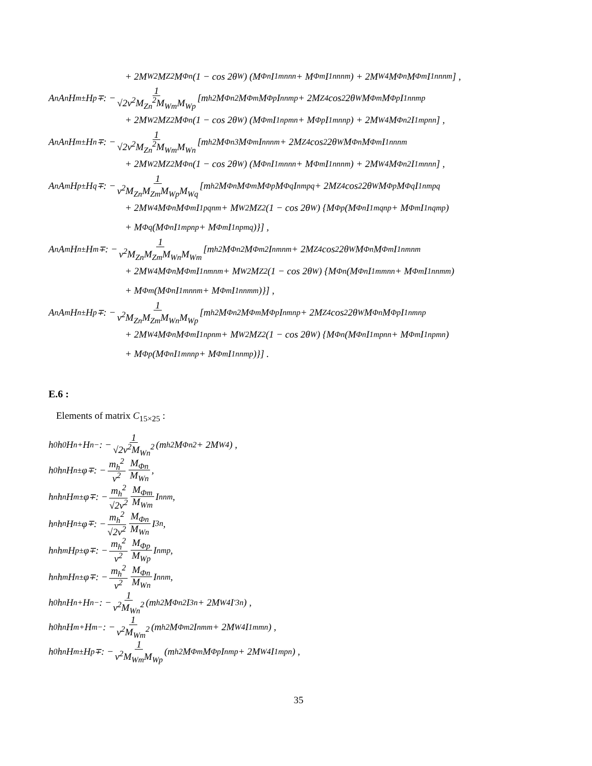+ 2M<sub>W</sub><sup>2</sup>M<sub>Z</sub><sup>2</sup>M<sub>Φn</sub> (1 − cos 2θ<sub>W</sub>) (M<sub>Φn</sub>I<sub>1</sub><sup>mnnn</sup> + M<sub>Φm</sub>I<sub>1</sub><sup>nnnm</sup>) + 2M<sub>W</sub><sup>4</sup>M<sub>Φn</sub>M<sub>Φm</sub>I<sub>1</sub><sup>nnnm</sup>] ,
A<sup>n</sup>A<sup>n</sup>H<sup>m±</sup>H<sup>p∓</sup> : − 1 √2v<sup>2</sup>M<sub>Zn</sub><sup>2</sup>M<sub>Wm</sub>M<sub>Wp</sub> [m<sub>h</sub><sup>2</sup>M<sub>Φn</sub><sup>2</sup>M<sub>Φm</sub>M<sub>Φp</sub>I<sup>nnmp</sup> + 2M<sub>Z</sub><sup>4</sup> cos<sup>2</sup> 2θ<sub>W</sub>M<sub>Φm</sub>M<sub>Φp</sub>I<sub>1</sub><sup>nnmp</sup>
+ 2M<sub>W</sub><sup>2</sup>M<sub>Z</sub><sup>2</sup>M<sub>Φn</sub> (1 − cos 2θ<sub>W</sub>) (M<sub>Φm</sub>I<sub>1</sub><sup>npmn</sup> + M<sub>Φp</sub>I<sub>1</sub><sup>mnnp</sup>) + 2M<sub>W</sub><sup>4</sup>M<sub>Φn</sub><sup>2</sup>I<sub>1</sub><sup>mpnn</sup>] ,
A<sup>n</sup>A<sup>n</sup>H<sup>m±</sup>H<sup>n∓</sup> : − 1 √2v<sup>2</sup>M<sub>Zn</sub><sup>2</sup>M<sub>Wm</sub>M<sub>Wn</sub> [m<sub>h</sub><sup>2</sup>M<sub>Φn</sub><sup>3</sup>M<sub>Φm</sub>I<sup>nnnm</sup> + 2M<sub>Z</sub><sup>4</sup> cos<sup>2</sup> 2θ<sub>W</sub>M<sub>Φn</sub>M<sub>Φm</sub>I<sub>1</sub><sup>nnnm</sup>
+ 2M<sub>W</sub><sup>2</sup>M<sub>Z</sub><sup>2</sup>M<sub>Φn</sub> (1 − cos 2θ<sub>W</sub>) (M<sub>Φn</sub>I<sub>1</sub><sup>mnnn</sup> + M<sub>Φm</sub>I<sub>1</sub><sup>nnnm</sup>) + 2M<sub>W</sub><sup>4</sup>M<sub>Φn</sub><sup>2</sup>I<sub>1</sub><sup>mnnn</sup>] ,
A<sup>n</sup>A<sup>m</sup>H<sup>p±</sup>H<sup>q∓</sup> : − 1 v<sup>2</sup>M<sub>Zn</sub>M<sub>Zm</sub>M<sub>Wp</sub>M<sub>Wq</sub> [m<sub>h</sub><sup>2</sup>M<sub>Φn</sub>M<sub>Φm</sub>M<sub>Φp</sub>M<sub>Φq</sub>I<sup>nmpq</sup> + 2M<sub>Z</sub><sup>4</sup> cos<sup>2</sup> 2θ<sub>W</sub>M<sub>Φp</sub>M<sub>Φq</sub>I<sub>1</sub><sup>nmpq</sup>
+ 2M<sub>W</sub><sup>4</sup>M<sub>Φn</sub>M<sub>Φm</sub>I<sub>1</sub><sup>pqnm</sup> + M<sub>W</sub><sup>2</sup>M<sub>Z</sub><sup>2</sup> (1 − cos 2θ<sub>W</sub>) {M<sub>Φp</sub> (M<sub>Φn</sub>I<sub>1</sub><sup>mqnp</sup> + M<sub>Φm</sub>I<sub>1</sub><sup>nqmp</sup>)
+ M<sub>Φq</sub> (M<sub>Φn</sub>I<sub>1</sub><sup>mpnp</sup> + M<sub>Φm</sub>I<sub>1</sub><sup>npmq</sup>)}] ,
A<sup>n</sup>A<sup>m</sup>H<sup>n±</sup>H<sup>m∓</sup> : − 1 v<sup>2</sup>M<sub>Zn</sub>M<sub>Zm</sub>M<sub>Wn</sub>M<sub>Wm</sub> [m<sub>h</sub><sup>2</sup>M<sub>Φn</sub><sup>2</sup>M<sub>Φm</sub><sup>2</sup>I<sup>nmnm</sup> + 2M<sub>Z</sub><sup>4</sup> cos<sup>2</sup> 2θ<sub>W</sub>M<sub>Φn</sub>M<sub>Φm</sub>I<sub>1</sub><sup>nmnm</sup>
+ 2M<sub>W</sub><sup>4</sup>M<sub>Φn</sub>M<sub>Φm</sub>I<sub>1</sub><sup>nmnm</sup> + M<sub>W</sub><sup>2</sup>M<sub>Z</sub><sup>2</sup> (1 − cos 2θ<sub>W</sub>) {M<sub>Φn</sub> (M<sub>Φn</sub>I<sub>1</sub><sup>mmnn</sup> + M<sub>Φm</sub>I<sub>1</sub><sup>nnmm</sup>)
+ M<sub>Φm</sub> (M<sub>Φn</sub>I<sub>1</sub><sup>mnnm</sup> + M<sub>Φm</sub>I<sub>1</sub><sup>nnmm</sup>)}] ,
A<sup>n</sup>A<sup>m</sup>H<sup>n±</sup>H<sup>p∓</sup> : − 1 v<sup>2</sup>M<sub>Zn</sub>M<sub>Zm</sub>M<sub>Wn</sub>M<sub>Wp</sub> [m<sub>h</sub><sup>2</sup>M<sub>Φn</sub><sup>2</sup>M<sub>Φm</sub>M<sub>Φp</sub>I<sup>nmnp</sup> + 2M<sub>Z</sub><sup>4</sup> cos<sup>2</sup> 2θ<sub>W</sub>M<sub>Φn</sub>M<sub>Φp</sub>I<sub>1</sub><sup>nmnp</sup>
+ 2M<sub>W</sub><sup>4</sup>M<sub>Φn</sub>M<sub>Φm</sub>I<sub>1</sub><sup>npnm</sup> + M<sub>W</sub><sup>2</sup>M<sub>Z</sub><sup>2</sup> (1 − cos 2θ<sub>W</sub>) {M<sub>Φn</sub> (M<sub>Φn</sub>I<sub>1</sub><sup>mpnn</sup> + M<sub>Φm</sub>I<sub>1</sub><sup>npmn</sup>)
+ M<sub>Φp</sub> (M<sub>Φn</sub>I<sub>1</sub><sup>mnnp</sup> + M<sub>Φm</sub>I<sub>1</sub><sup>nnmp</sup>)}] .
E.6 :
Elements of matrix C<sub>15×25</sub> :
h<sup>0</sup>h<sup>0</sup>H<sup>n+</sup>H<sup>n−</sup> : − 1 √2v<sup>2</sup>M<sub>Wn</sub><sup>2</sup> (m<sub>h</sub><sup>2</sup>M<sub>Φn</sub><sup>2</sup> + 2M<sub>W</sub><sup>4</sup>) ,
h<sup>0</sup>h<sup>n</sup>H<sup>n±</sup>φ<sup>∓</sup> : − m<sub>h</sub><sup>2</sup> v<sup>2</sup> M<sub>Φn</sub> M<sub>Wn</sub>,
h<sup>n</sup>h<sup>n</sup>H<sup>m±</sup>φ<sup>∓</sup> : − m<sub>h</sub><sup>2</sup> √2v<sup>2</sup> M<sub>Φm</sub> M<sub>Wm</sub> I<sup>nnm</sup>,
h<sup>n</sup>h<sup>n</sup>H<sup>n±</sup>φ<sup>∓</sup> : − m<sub>h</sub><sup>2</sup> √2v<sup>2</sup> M<sub>Φn</sub> M<sub>Wn</sub> I<sup>3n</sup>,
h<sup>n</sup>h<sup>m</sup>H<sup>p±</sup>φ<sup>∓</sup> : − m<sub>h</sub><sup>2</sup> v<sup>2</sup> M<sub>Φp</sub> M<sub>Wp</sub> I<sup>nmp</sup>,
h<sup>n</sup>h<sup>m</sup>H<sup>n±</sup>φ<sup>∓</sup> : − m<sub>h</sub><sup>2</sup> v<sup>2</sup> M<sub>Φn</sub> M<sub>Wn</sub> I<sup>nnm</sup>,
h<sup>0</sup>h<sup>n</sup>H<sup>n+</sup>H<sup>n−</sup> : − 1 v<sup>2</sup>M<sub>Wn</sub><sup>2</sup> (m<sub>h</sub><sup>2</sup>M<sub>Φn</sub><sup>2</sup>I<sup>3n</sup> + 2M<sub>W</sub><sup>4</sup>I<sup>′3n</sup>) ,
h<sup>0</sup>h<sup>n</sup>H<sup>m+</sup>H<sup>m−</sup> : − 1 v<sup>2</sup>M<sub>Wm</sub><sup>2</sup> (m<sub>h</sub><sup>2</sup>M<sub>Φm</sub><sup>2</sup>I<sup>nmm</sup> + 2M<sub>W</sub><sup>4</sup>I<sub>1</sub><sup>mmn</sup>) ,
h<sup>0</sup>h<sup>n</sup>H<sup>m±</sup>H<sup>p∓</sup> : − 1 v<sup>2</sup>M<sub>Wm</sub>M<sub>Wp</sub> (m<sub>h</sub><sup>2</sup>M<sub>Φm</sub>M<sub>Φp</sub>I<sup>nmp</sup> + 2M<sub>W</sub><sup>4</sup>I<sub>1</sub><sup>mpn</sup>) ,
35